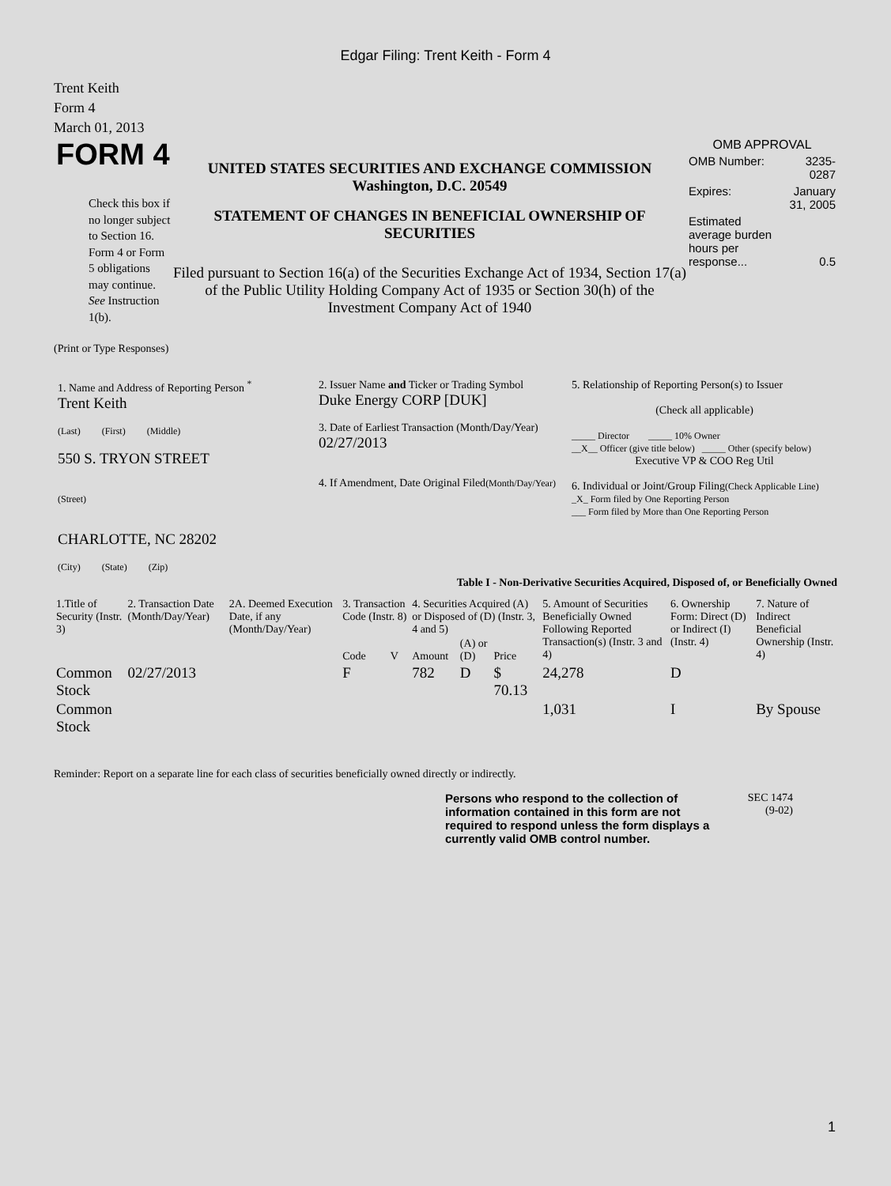Edgar Filing: Trent Keith - Form 4
Trent Keith
Form 4
March 01, 2013
FORM 4
Check this box if no longer subject to Section 16. Form 4 or Form 5 obligations may continue. See Instruction 1(b).
UNITED STATES SECURITIES AND EXCHANGE COMMISSION
Washington, D.C. 20549
STATEMENT OF CHANGES IN BENEFICIAL OWNERSHIP OF SECURITIES
Filed pursuant to Section 16(a) of the Securities Exchange Act of 1934, Section 17(a) of the Public Utility Holding Company Act of 1935 or Section 30(h) of the Investment Company Act of 1940
OMB APPROVAL
| OMB Number: | 3235-0287 |
| Expires: | January 31, 2005 |
| Estimated average burden hours per response... | 0.5 |
(Print or Type Responses)
1. Name and Address of Reporting Person <sup>*</sup>
Trent Keith
(Last) (First) (Middle)
550 S. TRYON STREET
(Street)
CHARLOTTE, NC 28202
(City) (State) (Zip)
2. Issuer Name and Ticker or Trading Symbol
Duke Energy CORP [DUK]
3. Date of Earliest Transaction (Month/Day/Year)
02/27/2013
4. If Amendment, Date Original Filed(Month/Day/Year)
5. Relationship of Reporting Person(s) to Issuer
(Check all applicable)
_____ Director _____ 10% Owner
__X__ Officer (give title below) _____ Other (specify below)
Executive VP & COO Reg Util
6. Individual or Joint/Group Filing(Check Applicable Line)
_X_ Form filed by One Reporting Person
___ Form filed by More than One Reporting Person
Table I - Non-Derivative Securities Acquired, Disposed of, or Beneficially Owned
| 1.Title of Security (Instr. 3) | 2. Transaction Date (Month/Day/Year) | 2A. Deemed Execution Date, if any (Month/Day/Year) | 3. Transaction Code (Instr. 8) | | 4. Securities Acquired (A) or Disposed of (D) (Instr. 3, 4 and 5) | | | 5. Amount of Securities Beneficially Owned Following Reported Transaction(s) (Instr. 3 and 4) | 6. Ownership Form: Direct (D) or Indirect (I) (Instr. 4) | 7. Nature of Indirect Beneficial Ownership (Instr. 4) |
| --- | --- | --- | --- | --- | --- | --- | --- | --- | --- | --- |
| | | | Code | V | Amount | (A) or (D) | Price | | | |
| Common Stock | 02/27/2013 | | F | | 782 | D | $ 70.13 | 24,278 | D | |
| Common Stock | | | | | | | | 1,031 | I | By Spouse |
Reminder: Report on a separate line for each class of securities beneficially owned directly or indirectly.
Persons who respond to the collection of information contained in this form are not required to respond unless the form displays a currently valid OMB control number.
SEC 1474
(9-02)
1